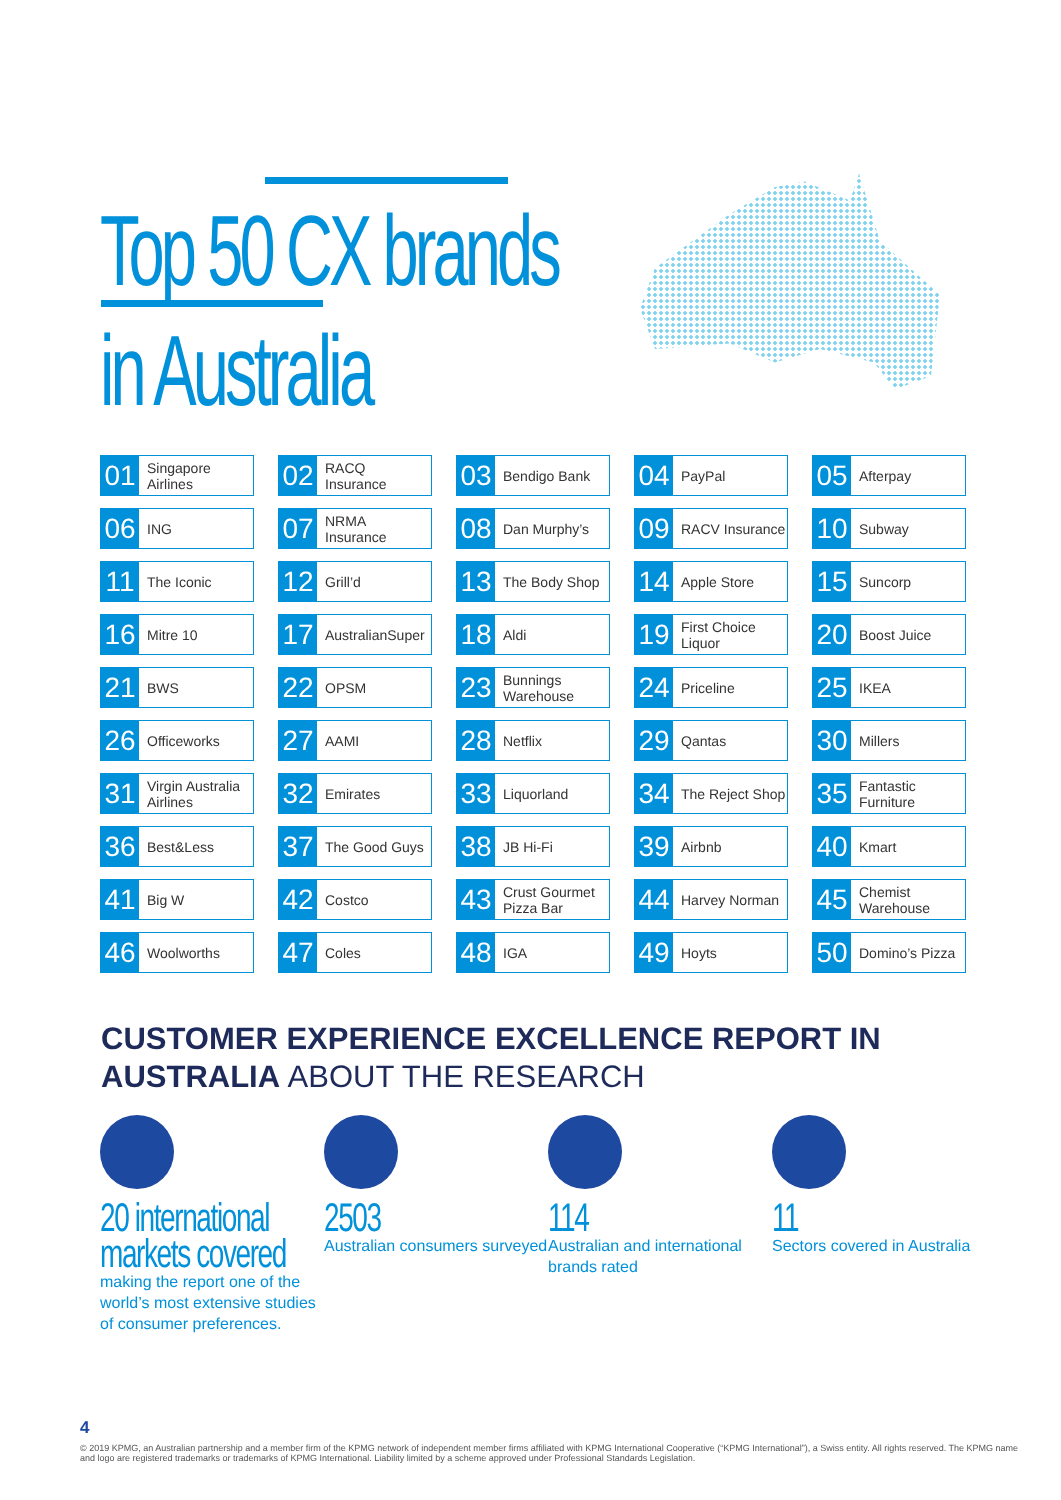Top 50 CX brands
in Australia
| 01 Singapore Airlines | 02 RACQ Insurance | 03 Bendigo Bank | 04 PayPal | 05 Afterpay |
| 06 ING | 07 NRMA Insurance | 08 Dan Murphy’s | 09 RACV Insurance | 10 Subway |
| 11 The Iconic | 12 Grill’d | 13 The Body Shop | 14 Apple Store | 15 Suncorp |
| 16 Mitre 10 | 17 AustralianSuper | 18 Aldi | 19 First Choice Liquor | 20 Boost Juice |
| 21 BWS | 22 OPSM | 23 Bunnings Warehouse | 24 Priceline | 25 IKEA |
| 26 Officeworks | 27 AAMI | 28 Netflix | 29 Qantas | 30 Millers |
| 31 Virgin Australia Airlines | 32 Emirates | 33 Liquorland | 34 The Reject Shop | 35 Fantastic Furniture |
| 36 Best&Less | 37 The Good Guys | 38 JB Hi-Fi | 39 Airbnb | 40 Kmart |
| 41 Big W | 42 Costco | 43 Crust Gourmet Pizza Bar | 44 Harvey Norman | 45 Chemist Warehouse |
| 46 Woolworths | 47 Coles | 48 IGA | 49 Hoyts | 50 Domino’s Pizza |
CUSTOMER EXPERIENCE EXCELLENCE REPORT IN AUSTRALIA ABOUT THE RESEARCH
20 international
markets covered
making the report one of the world’s most extensive studies of consumer preferences.
2503
Australian consumers surveyed
114
Australian and international brands rated
11
Sectors covered in Australia
4
© 2019 KPMG, an Australian partnership and a member firm of the KPMG network of independent member firms affiliated with KPMG International Cooperative (“KPMG International”), a Swiss entity. All rights reserved. The KPMG name and logo are registered trademarks or trademarks of KPMG International. Liability limited by a scheme approved under Professional Standards Legislation.